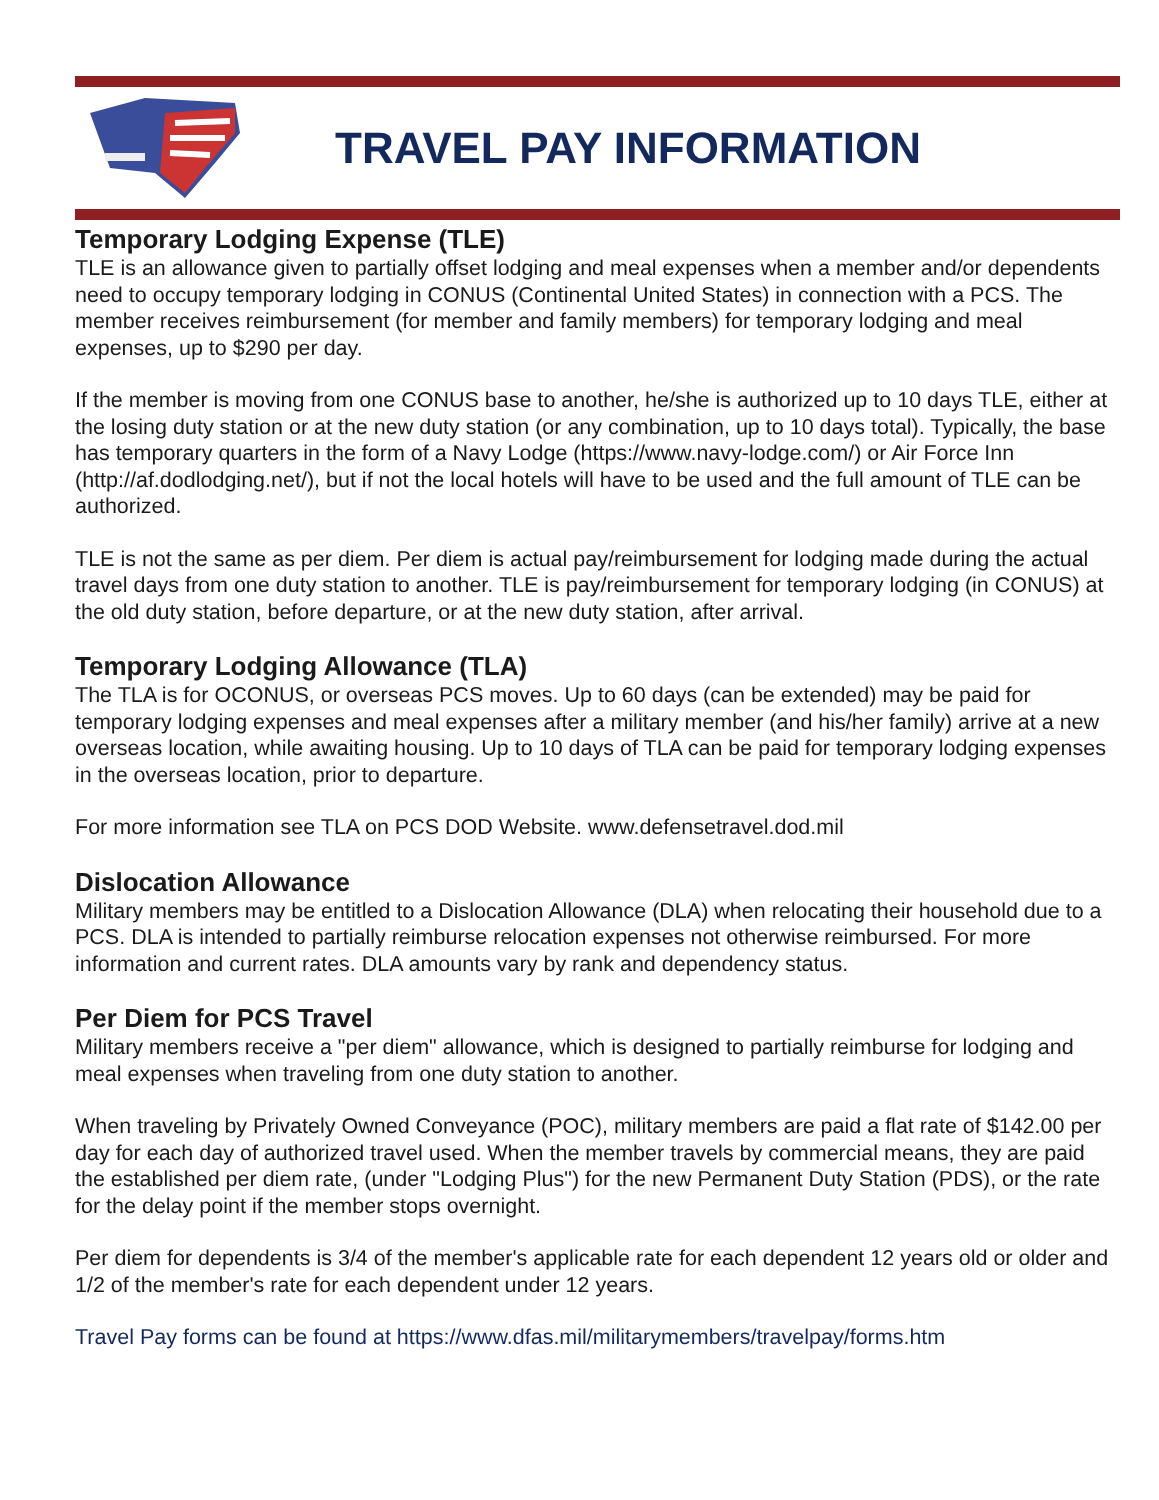TRAVEL PAY INFORMATION
Temporary Lodging Expense (TLE)
TLE is an allowance given to partially offset lodging and meal expenses when a member and/or dependents need to occupy temporary lodging in CONUS (Continental United States) in connection with a PCS. The member receives reimbursement (for member and family members) for temporary lodging and meal expenses, up to $290 per day.
If the member is moving from one CONUS base to another, he/she is authorized up to 10 days TLE, either at the losing duty station or at the new duty station (or any combination, up to 10 days total). Typically, the base has temporary quarters in the form of a Navy Lodge (https://www.navy-lodge.com/) or Air Force Inn (http://af.dodlodging.net/), but if not the local hotels will have to be used and the full amount of TLE can be authorized.
TLE is not the same as per diem. Per diem is actual pay/reimbursement for lodging made during the actual travel days from one duty station to another. TLE is pay/reimbursement for temporary lodging (in CONUS) at the old duty station, before departure, or at the new duty station, after arrival.
Temporary Lodging Allowance (TLA)
The TLA is for OCONUS, or overseas PCS moves. Up to 60 days (can be extended) may be paid for temporary lodging expenses and meal expenses after a military member (and his/her family) arrive at a new overseas location, while awaiting housing. Up to 10 days of TLA can be paid for temporary lodging expenses in the overseas location, prior to departure.
For more information see TLA on PCS DOD Website. www.defensetravel.dod.mil
Dislocation Allowance
Military members may be entitled to a Dislocation Allowance (DLA) when relocating their household due to a PCS. DLA is intended to partially reimburse relocation expenses not otherwise reimbursed. For more information and current rates. DLA amounts vary by rank and dependency status.
Per Diem for PCS Travel
Military members receive a "per diem" allowance, which is designed to partially reimburse for lodging and meal expenses when traveling from one duty station to another.
When traveling by Privately Owned Conveyance (POC), military members are paid a flat rate of $142.00 per day for each day of authorized travel used. When the member travels by commercial means, they are paid the established per diem rate, (under "Lodging Plus") for the new Permanent Duty Station (PDS), or the rate for the delay point if the member stops overnight.
Per diem for dependents is 3/4 of the member's applicable rate for each dependent 12 years old or older and 1/2 of the member's rate for each dependent under 12 years.
Travel Pay forms can be found at https://www.dfas.mil/militarymembers/travelpay/forms.htm